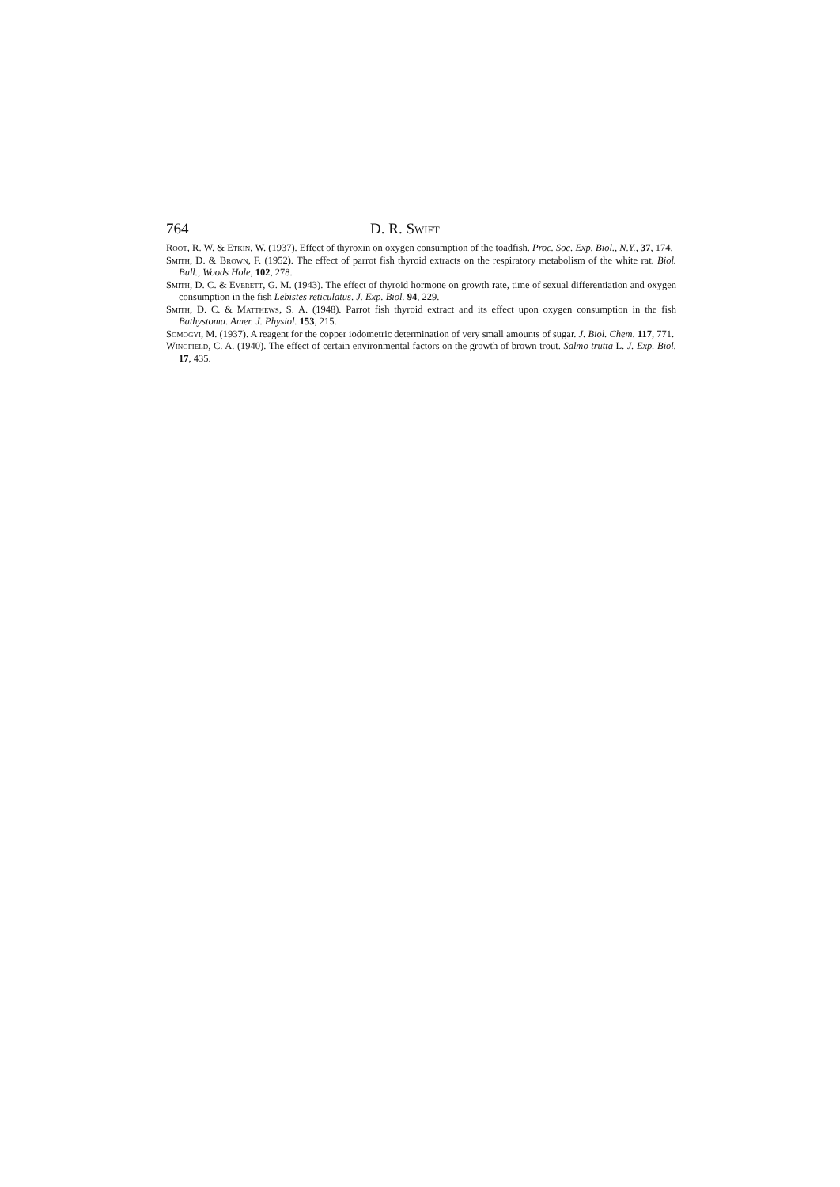764 D. R. Swift
Root, R. W. & Etkin, W. (1937). Effect of thyroxin on oxygen consumption of the toadfish. Proc. Soc. Exp. Biol., N.Y., 37, 174.
Smith, D. & Brown, F. (1952). The effect of parrot fish thyroid extracts on the respiratory metabolism of the white rat. Biol. Bull., Woods Hole, 102, 278.
Smith, D. C. & Everett, G. M. (1943). The effect of thyroid hormone on growth rate, time of sexual differentiation and oxygen consumption in the fish Lebistes reticulatus. J. Exp. Biol. 94, 229.
Smith, D. C. & Matthews, S. A. (1948). Parrot fish thyroid extract and its effect upon oxygen consumption in the fish Bathystoma. Amer. J. Physiol. 153, 215.
Somogyi, M. (1937). A reagent for the copper iodometric determination of very small amounts of sugar. J. Biol. Chem. 117, 771.
Wingfield, C. A. (1940). The effect of certain environmental factors on the growth of brown trout. Salmo trutta L. J. Exp. Biol. 17, 435.